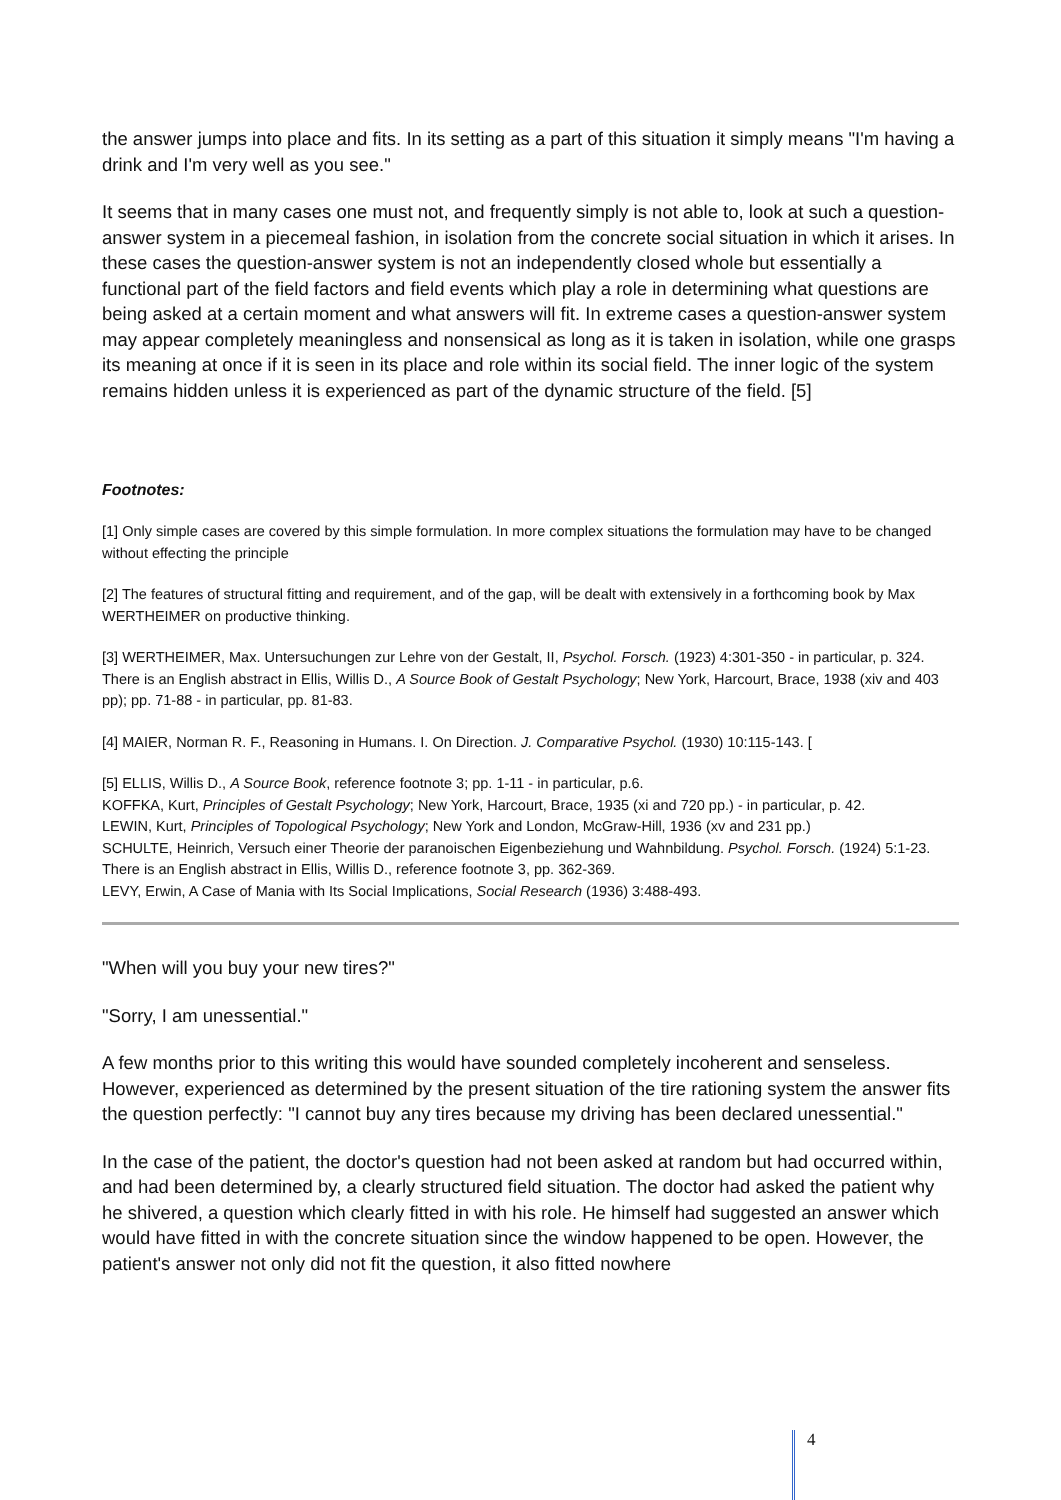the answer jumps into place and fits. In its setting as a part of this situation it simply means "I'm having a drink and I'm very well as you see."
It seems that in many cases one must not, and frequently simply is not able to, look at such a question-answer system in a piecemeal fashion, in isolation from the concrete social situation in which it arises. In these cases the question-answer system is not an independently closed whole but essentially a functional part of the field factors and field events which play a role in determining what questions are being asked at a certain moment and what answers will fit. In extreme cases a question-answer system may appear completely meaningless and nonsensical as long as it is taken in isolation, while one grasps its meaning at once if it is seen in its place and role within its social field. The inner logic of the system remains hidden unless it is experienced as part of the dynamic structure of the field. [5]
Footnotes:
[1] Only simple cases are covered by this simple formulation. In more complex situations the formulation may have to be changed without effecting the principle
[2] The features of structural fitting and requirement, and of the gap, will be dealt with extensively in a forthcoming book by Max WERTHEIMER on productive thinking.
[3] WERTHEIMER, Max. Untersuchungen zur Lehre von der Gestalt, II, Psychol. Forsch. (1923) 4:301-350 - in particular, p. 324. There is an English abstract in Ellis, Willis D., A Source Book of Gestalt Psychology; New York, Harcourt, Brace, 1938 (xiv and 403 pp); pp. 71-88 - in particular, pp. 81-83.
[4] MAIER, Norman R. F., Reasoning in Humans. I. On Direction. J. Comparative Psychol. (1930) 10:115-143. [
[5] ELLIS, Willis D., A Source Book, reference footnote 3; pp. 1-11 - in particular, p.6.
KOFFKA, Kurt, Principles of Gestalt Psychology; New York, Harcourt, Brace, 1935 (xi and 720 pp.) - in particular, p. 42.
LEWIN, Kurt, Principles of Topological Psychology; New York and London, McGraw-Hill, 1936 (xv and 231 pp.)
SCHULTE, Heinrich, Versuch einer Theorie der paranoischen Eigenbeziehung und Wahnbildung. Psychol. Forsch. (1924) 5:1-23. There is an English abstract in Ellis, Willis D., reference footnote 3, pp. 362-369.
LEVY, Erwin, A Case of Mania with Its Social Implications, Social Research (1936) 3:488-493.
"When will you buy your new tires?"
"Sorry, I am unessential."
A few months prior to this writing this would have sounded completely incoherent and senseless. However, experienced as determined by the present situation of the tire rationing system the answer fits the question perfectly: "I cannot buy any tires because my driving has been declared unessential."
In the case of the patient, the doctor's question had not been asked at random but had occurred within, and had been determined by, a clearly structured field situation. The doctor had asked the patient why he shivered, a question which clearly fitted in with his role. He himself had suggested an answer which would have fitted in with the concrete situation since the window happened to be open. However, the patient's answer not only did not fit the question, it also fitted nowhere
4